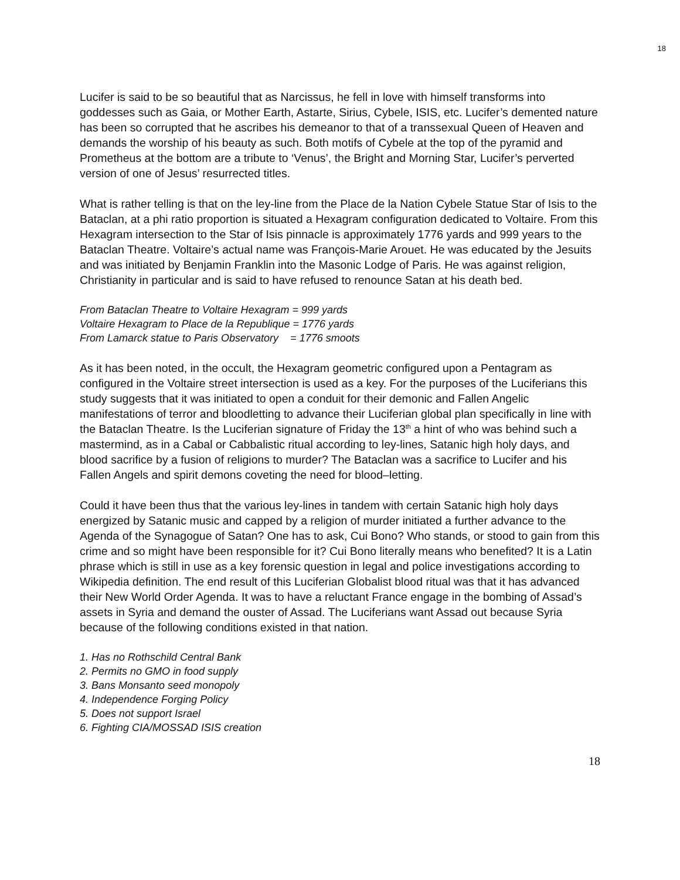18
Lucifer is said to be so beautiful that as Narcissus, he fell in love with himself transforms into goddesses such as Gaia, or Mother Earth, Astarte, Sirius, Cybele, ISIS, etc. Lucifer’s demented nature has been so corrupted that he ascribes his demeanor to that of a transsexual Queen of Heaven and demands the worship of his beauty as such. Both motifs of Cybele at the top of the pyramid and Prometheus at the bottom are a tribute to ‘Venus’, the Bright and Morning Star, Lucifer’s perverted version of one of Jesus’ resurrected titles.
What is rather telling is that on the ley-line from the Place de la Nation Cybele Statue Star of Isis to the Bataclan, at a phi ratio proportion is situated a Hexagram configuration dedicated to Voltaire. From this Hexagram intersection to the Star of Isis pinnacle is approximately 1776 yards and 999 years to the Bataclan Theatre. Voltaire’s actual name was François-Marie Arouet. He was educated by the Jesuits and was initiated by Benjamin Franklin into the Masonic Lodge of Paris. He was against religion, Christianity in particular and is said to have refused to renounce Satan at his death bed.
From Bataclan Theatre to Voltaire Hexagram = 999 yards
Voltaire Hexagram to Place de la Republique = 1776 yards
From Lamarck statue to Paris Observatory = 1776 smoots
As it has been noted, in the occult, the Hexagram geometric configured upon a Pentagram as configured in the Voltaire street intersection is used as a key. For the purposes of the Luciferians this study suggests that it was initiated to open a conduit for their demonic and Fallen Angelic manifestations of terror and bloodletting to advance their Luciferian global plan specifically in line with the Bataclan Theatre. Is the Luciferian signature of Friday the 13<sup>th</sup> a hint of who was behind such a mastermind, as in a Cabal or Cabbalistic ritual according to ley-lines, Satanic high holy days, and blood sacrifice by a fusion of religions to murder? The Bataclan was a sacrifice to Lucifer and his Fallen Angels and spirit demons coveting the need for blood–letting.
Could it have been thus that the various ley-lines in tandem with certain Satanic high holy days energized by Satanic music and capped by a religion of murder initiated a further advance to the Agenda of the Synagogue of Satan? One has to ask, Cui Bono? Who stands, or stood to gain from this crime and so might have been responsible for it? Cui Bono literally means who benefited? It is a Latin phrase which is still in use as a key forensic question in legal and police investigations according to Wikipedia definition. The end result of this Luciferian Globalist blood ritual was that it has advanced their New World Order Agenda. It was to have a reluctant France engage in the bombing of Assad’s assets in Syria and demand the ouster of Assad. The Luciferians want Assad out because Syria because of the following conditions existed in that nation.
1. Has no Rothschild Central Bank
2. Permits no GMO in food supply
3. Bans Monsanto seed monopoly
4. Independence Forging Policy
5. Does not support Israel
6. Fighting CIA/MOSSAD ISIS creation
18